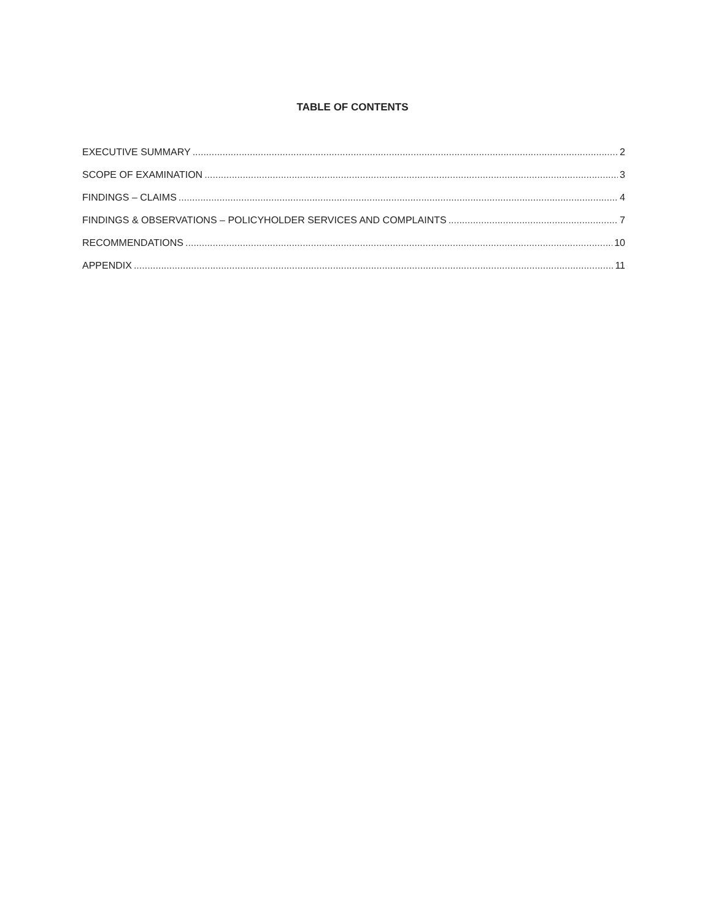TABLE OF CONTENTS
EXECUTIVE SUMMARY 2
SCOPE OF EXAMINATION 3
FINDINGS – CLAIMS 4
FINDINGS & OBSERVATIONS – POLICYHOLDER SERVICES AND COMPLAINTS 7
RECOMMENDATIONS 10
APPENDIX 11